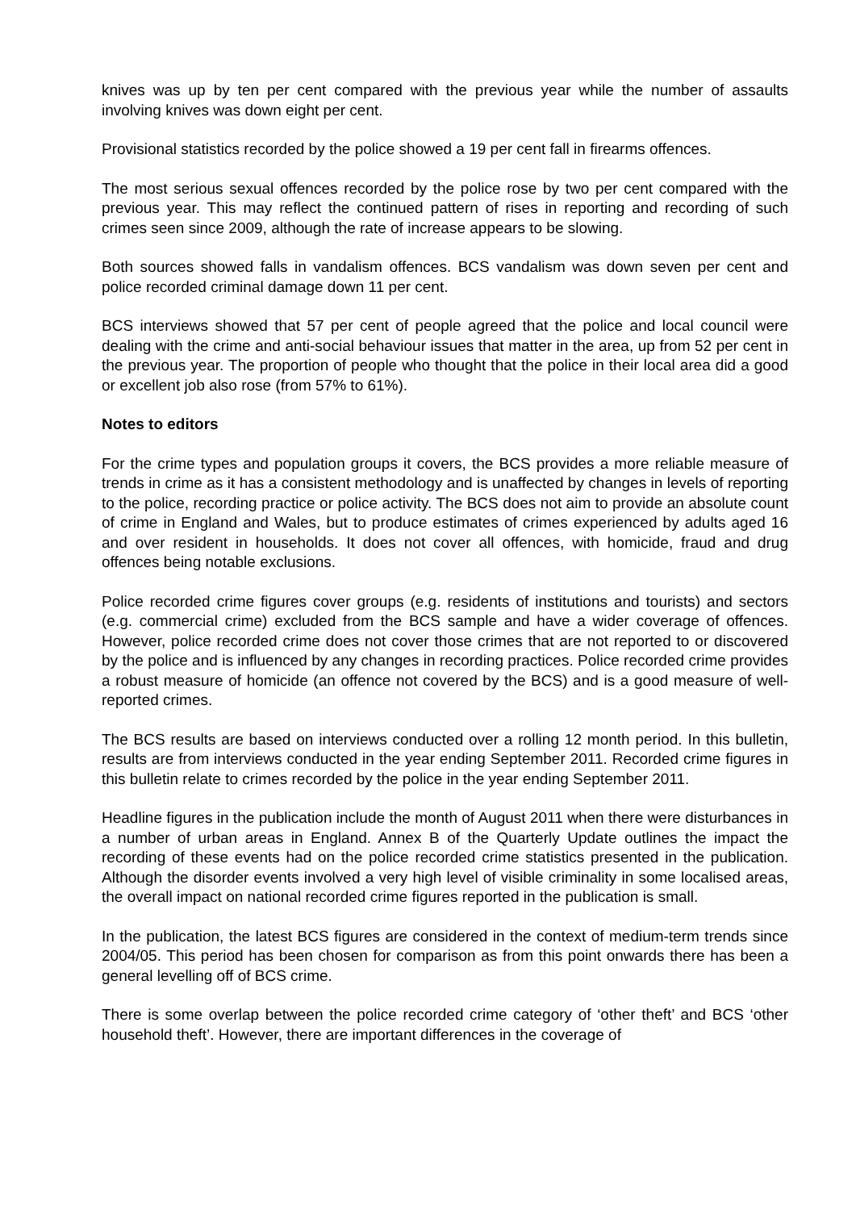knives was up by ten per cent compared with the previous year while the number of assaults involving knives was down eight per cent.
Provisional statistics recorded by the police showed a 19 per cent fall in firearms offences.
The most serious sexual offences recorded by the police rose by two per cent compared with the previous year. This may reflect the continued pattern of rises in reporting and recording of such crimes seen since 2009, although the rate of increase appears to be slowing.
Both sources showed falls in vandalism offences. BCS vandalism was down seven per cent and police recorded criminal damage down 11 per cent.
BCS interviews showed that 57 per cent of people agreed that the police and local council were dealing with the crime and anti-social behaviour issues that matter in the area, up from 52 per cent in the previous year. The proportion of people who thought that the police in their local area did a good or excellent job also rose (from 57% to 61%).
Notes to editors
For the crime types and population groups it covers, the BCS provides a more reliable measure of trends in crime as it has a consistent methodology and is unaffected by changes in levels of reporting to the police, recording practice or police activity. The BCS does not aim to provide an absolute count of crime in England and Wales, but to produce estimates of crimes experienced by adults aged 16 and over resident in households. It does not cover all offences, with homicide, fraud and drug offences being notable exclusions.
Police recorded crime figures cover groups (e.g. residents of institutions and tourists) and sectors (e.g. commercial crime) excluded from the BCS sample and have a wider coverage of offences. However, police recorded crime does not cover those crimes that are not reported to or discovered by the police and is influenced by any changes in recording practices. Police recorded crime provides a robust measure of homicide (an offence not covered by the BCS) and is a good measure of well-reported crimes.
The BCS results are based on interviews conducted over a rolling 12 month period. In this bulletin, results are from interviews conducted in the year ending September 2011. Recorded crime figures in this bulletin relate to crimes recorded by the police in the year ending September 2011.
Headline figures in the publication include the month of August 2011 when there were disturbances in a number of urban areas in England. Annex B of the Quarterly Update outlines the impact the recording of these events had on the police recorded crime statistics presented in the publication. Although the disorder events involved a very high level of visible criminality in some localised areas, the overall impact on national recorded crime figures reported in the publication is small.
In the publication, the latest BCS figures are considered in the context of medium-term trends since 2004/05. This period has been chosen for comparison as from this point onwards there has been a general levelling off of BCS crime.
There is some overlap between the police recorded crime category of ‘other theft’ and BCS ‘other household theft’. However, there are important differences in the coverage of